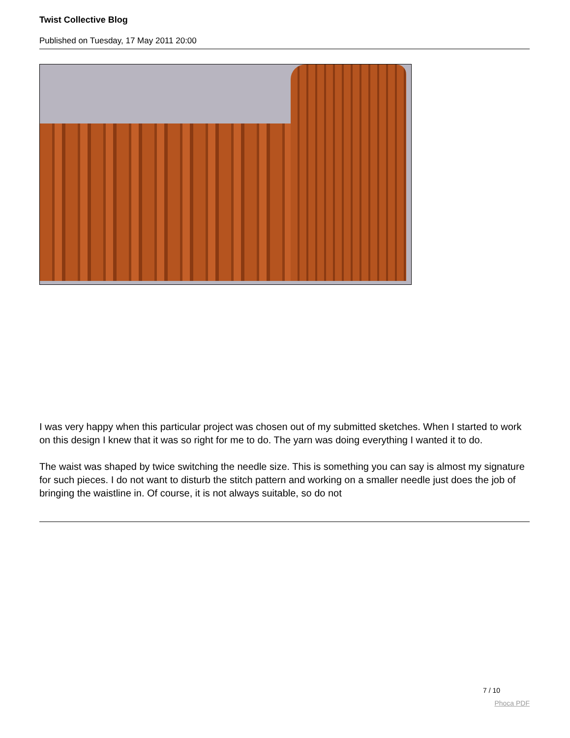Twist Collective Blog
Published on Tuesday, 17 May 2011 20:00
I was very happy when this particular project was chosen out of my submitted sketches. When I started to work on this design I knew that it was so right for me to do. The yarn was doing everything I wanted it to do.
The waist was shaped by twice switching the needle size. This is something you can say is almost my signature for such pieces. I do not want to disturb the stitch pattern and working on a smaller needle just does the job of bringing the waistline in. Of course, it is not always suitable, so do not
7 / 10
Phoca PDF